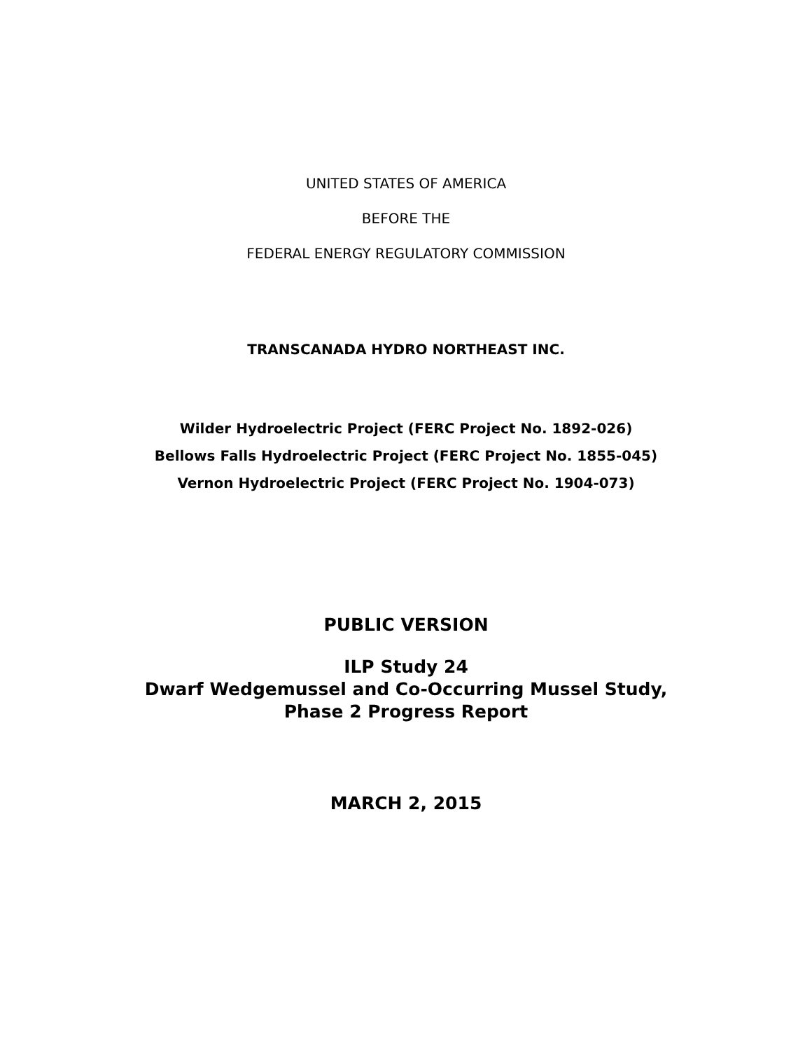UNITED STATES OF AMERICA
BEFORE THE
FEDERAL ENERGY REGULATORY COMMISSION
TRANSCANADA HYDRO NORTHEAST INC.
Wilder Hydroelectric Project (FERC Project No. 1892-026)
Bellows Falls Hydroelectric Project (FERC Project No. 1855-045)
Vernon Hydroelectric Project (FERC Project No. 1904-073)
PUBLIC VERSION
ILP Study 24
Dwarf Wedgemussel and Co-Occurring Mussel Study,
Phase 2 Progress Report
MARCH 2, 2015